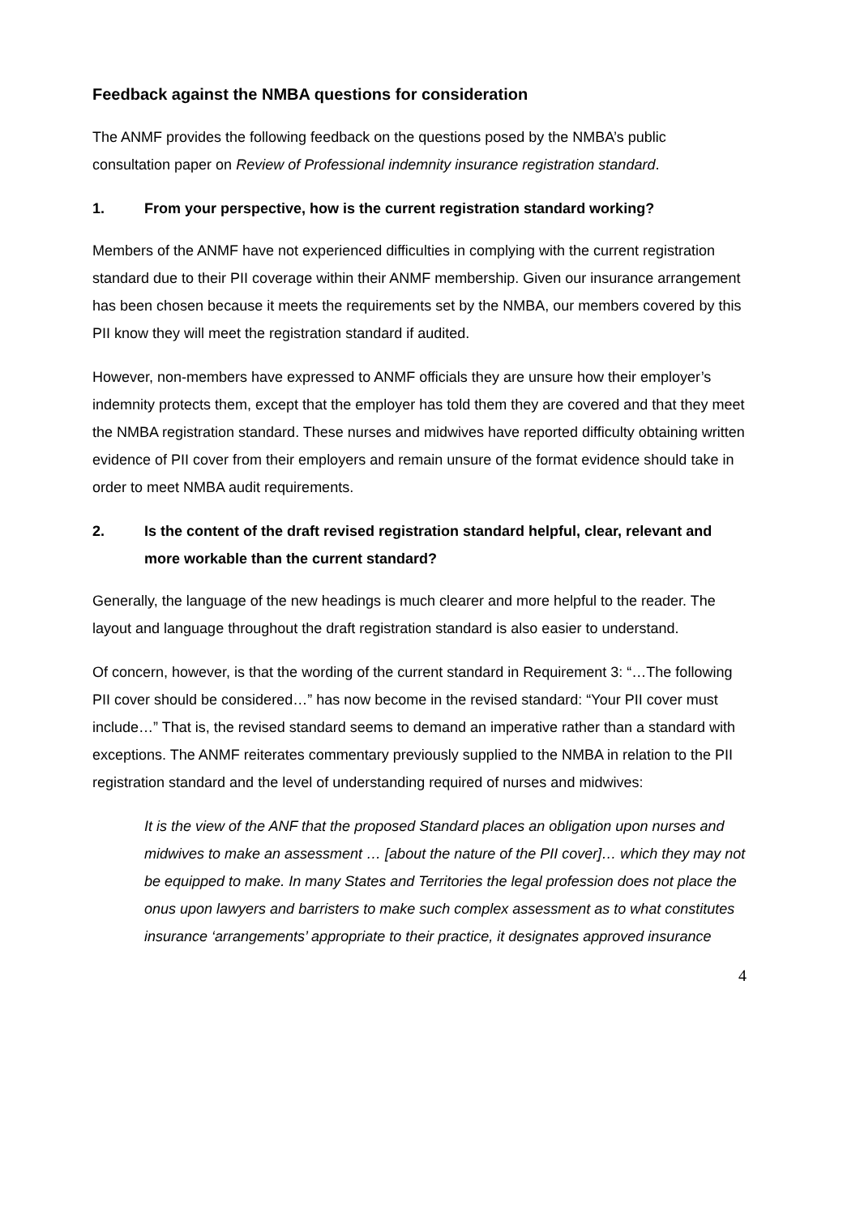Feedback against the NMBA questions for consideration
The ANMF provides the following feedback on the questions posed by the NMBA’s public consultation paper on Review of Professional indemnity insurance registration standard.
1. From your perspective, how is the current registration standard working?
Members of the ANMF have not experienced difficulties in complying with the current registration standard due to their PII coverage within their ANMF membership. Given our insurance arrangement has been chosen because it meets the requirements set by the NMBA, our members covered by this PII know they will meet the registration standard if audited.
However, non-members have expressed to ANMF officials they are unsure how their employer’s indemnity protects them, except that the employer has told them they are covered and that they meet the NMBA registration standard. These nurses and midwives have reported difficulty obtaining written evidence of PII cover from their employers and remain unsure of the format evidence should take in order to meet NMBA audit requirements.
2. Is the content of the draft revised registration standard helpful, clear, relevant and more workable than the current standard?
Generally, the language of the new headings is much clearer and more helpful to the reader. The layout and language throughout the draft registration standard is also easier to understand.
Of concern, however, is that the wording of the current standard in Requirement 3: “…The following PII cover should be considered…” has now become in the revised standard: “Your PII cover must include…” That is, the revised standard seems to demand an imperative rather than a standard with exceptions. The ANMF reiterates commentary previously supplied to the NMBA in relation to the PII registration standard and the level of understanding required of nurses and midwives:
It is the view of the ANF that the proposed Standard places an obligation upon nurses and midwives to make an assessment … [about the nature of the PII cover]… which they may not be equipped to make. In many States and Territories the legal profession does not place the onus upon lawyers and barristers to make such complex assessment as to what constitutes insurance ‘arrangements’ appropriate to their practice, it designates approved insurance
4